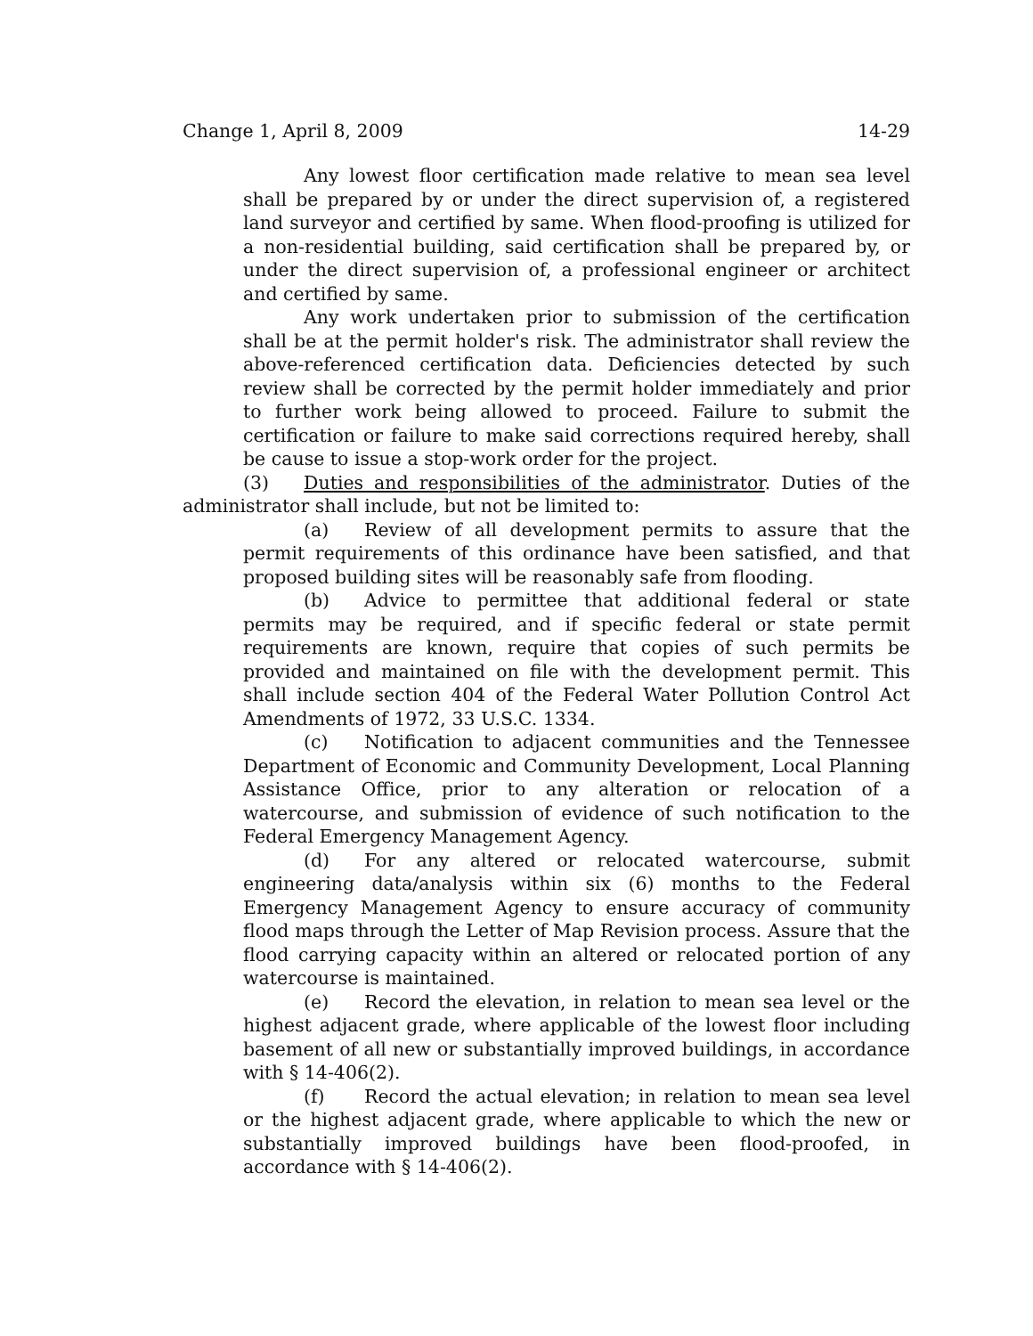Change 1, April 8, 2009 14-29
Any lowest floor certification made relative to mean sea level shall be prepared by or under the direct supervision of, a registered land surveyor and certified by same. When flood-proofing is utilized for a non-residential building, said certification shall be prepared by, or under the direct supervision of, a professional engineer or architect and certified by same.
Any work undertaken prior to submission of the certification shall be at the permit holder's risk. The administrator shall review the above-referenced certification data. Deficiencies detected by such review shall be corrected by the permit holder immediately and prior to further work being allowed to proceed. Failure to submit the certification or failure to make said corrections required hereby, shall be cause to issue a stop-work order for the project.
(3) Duties and responsibilities of the administrator. Duties of the administrator shall include, but not be limited to:
(a) Review of all development permits to assure that the permit requirements of this ordinance have been satisfied, and that proposed building sites will be reasonably safe from flooding.
(b) Advice to permittee that additional federal or state permits may be required, and if specific federal or state permit requirements are known, require that copies of such permits be provided and maintained on file with the development permit. This shall include section 404 of the Federal Water Pollution Control Act Amendments of 1972, 33 U.S.C. 1334.
(c) Notification to adjacent communities and the Tennessee Department of Economic and Community Development, Local Planning Assistance Office, prior to any alteration or relocation of a watercourse, and submission of evidence of such notification to the Federal Emergency Management Agency.
(d) For any altered or relocated watercourse, submit engineering data/analysis within six (6) months to the Federal Emergency Management Agency to ensure accuracy of community flood maps through the Letter of Map Revision process. Assure that the flood carrying capacity within an altered or relocated portion of any watercourse is maintained.
(e) Record the elevation, in relation to mean sea level or the highest adjacent grade, where applicable of the lowest floor including basement of all new or substantially improved buildings, in accordance with § 14-406(2).
(f) Record the actual elevation; in relation to mean sea level or the highest adjacent grade, where applicable to which the new or substantially improved buildings have been flood-proofed, in accordance with § 14-406(2).